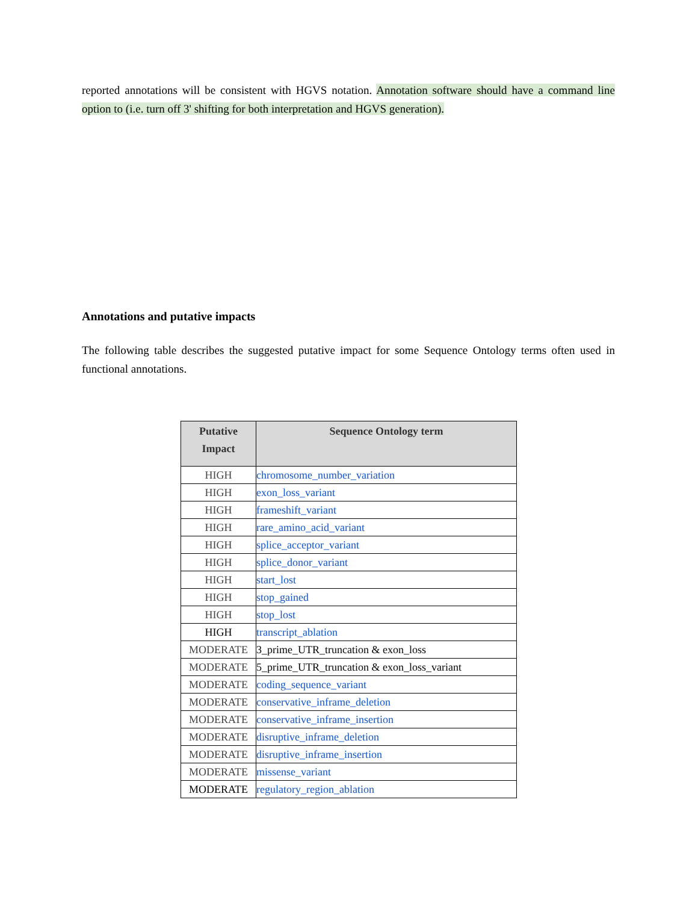reported annotations will be consistent with HGVS notation. Annotation software should have a command line option to (i.e. turn off 3' shifting for both interpretation and HGVS generation).
Annotations and putative impacts
The following table describes the suggested putative impact for some Sequence Ontology terms often used in functional annotations.
| Putative Impact | Sequence Ontology term |
| --- | --- |
| HIGH | chromosome_number_variation |
| HIGH | exon_loss_variant |
| HIGH | frameshift_variant |
| HIGH | rare_amino_acid_variant |
| HIGH | splice_acceptor_variant |
| HIGH | splice_donor_variant |
| HIGH | start_lost |
| HIGH | stop_gained |
| HIGH | stop_lost |
| HIGH | transcript_ablation |
| MODERATE | 3_prime_UTR_truncation & exon_loss |
| MODERATE | 5_prime_UTR_truncation & exon_loss_variant |
| MODERATE | coding_sequence_variant |
| MODERATE | conservative_inframe_deletion |
| MODERATE | conservative_inframe_insertion |
| MODERATE | disruptive_inframe_deletion |
| MODERATE | disruptive_inframe_insertion |
| MODERATE | missense_variant |
| MODERATE | regulatory_region_ablation |